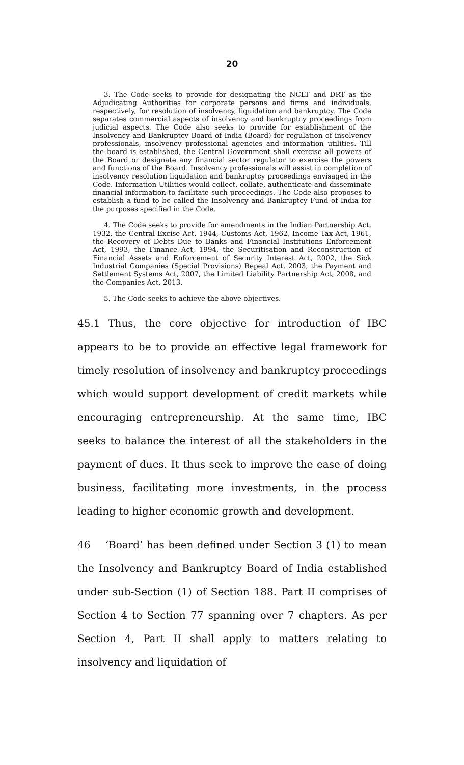20
3. The Code seeks to provide for designating the NCLT and DRT as the Adjudicating Authorities for corporate persons and firms and individuals, respectively, for resolution of insolvency, liquidation and bankruptcy. The Code separates commercial aspects of insolvency and bankruptcy proceedings from judicial aspects. The Code also seeks to provide for establishment of the Insolvency and Bankruptcy Board of India (Board) for regulation of insolvency professionals, insolvency professional agencies and information utilities. Till the board is established, the Central Government shall exercise all powers of the Board or designate any financial sector regulator to exercise the powers and functions of the Board. Insolvency professionals will assist in completion of insolvency resolution liquidation and bankruptcy proceedings envisaged in the Code. Information Utilities would collect, collate, authenticate and disseminate financial information to facilitate such proceedings. The Code also proposes to establish a fund to be called the Insolvency and Bankruptcy Fund of India for the purposes specified in the Code.
4. The Code seeks to provide for amendments in the Indian Partnership Act, 1932, the Central Excise Act, 1944, Customs Act, 1962, Income Tax Act, 1961, the Recovery of Debts Due to Banks and Financial Institutions Enforcement Act, 1993, the Finance Act, 1994, the Securitisation and Reconstruction of Financial Assets and Enforcement of Security Interest Act, 2002, the Sick Industrial Companies (Special Provisions) Repeal Act, 2003, the Payment and Settlement Systems Act, 2007, the Limited Liability Partnership Act, 2008, and the Companies Act, 2013.
5. The Code seeks to achieve the above objectives.
45.1 Thus, the core objective for introduction of IBC appears to be to provide an effective legal framework for timely resolution of insolvency and bankruptcy proceedings which would support development of credit markets while encouraging entrepreneurship. At the same time, IBC seeks to balance the interest of all the stakeholders in the payment of dues. It thus seek to improve the ease of doing business, facilitating more investments, in the process leading to higher economic growth and development.
46 ‘Board’ has been defined under Section 3 (1) to mean the Insolvency and Bankruptcy Board of India established under sub-Section (1) of Section 188. Part II comprises of Section 4 to Section 77 spanning over 7 chapters. As per Section 4, Part II shall apply to matters relating to insolvency and liquidation of